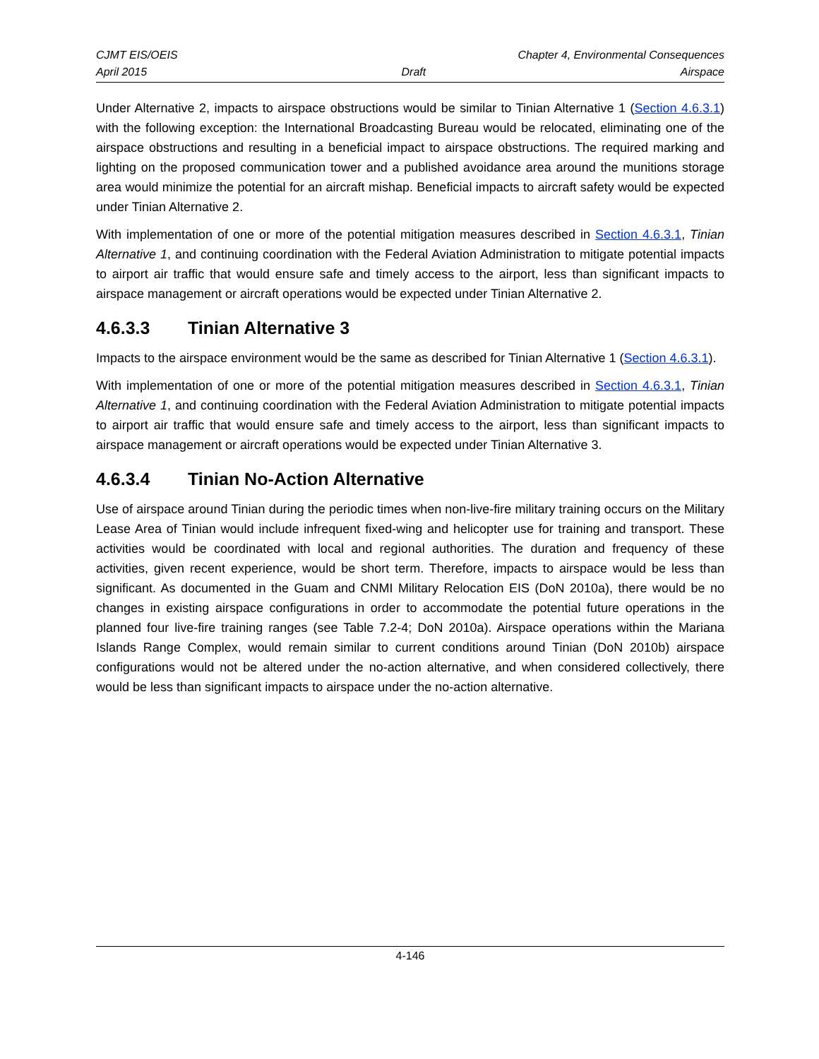CJMT EIS/OEIS Chapter 4, Environmental Consequences
April 2015 Draft Airspace
Under Alternative 2, impacts to airspace obstructions would be similar to Tinian Alternative 1 (Section 4.6.3.1) with the following exception: the International Broadcasting Bureau would be relocated, eliminating one of the airspace obstructions and resulting in a beneficial impact to airspace obstructions. The required marking and lighting on the proposed communication tower and a published avoidance area around the munitions storage area would minimize the potential for an aircraft mishap. Beneficial impacts to aircraft safety would be expected under Tinian Alternative 2.
With implementation of one or more of the potential mitigation measures described in Section 4.6.3.1, Tinian Alternative 1, and continuing coordination with the Federal Aviation Administration to mitigate potential impacts to airport air traffic that would ensure safe and timely access to the airport, less than significant impacts to airspace management or aircraft operations would be expected under Tinian Alternative 2.
4.6.3.3 Tinian Alternative 3
Impacts to the airspace environment would be the same as described for Tinian Alternative 1 (Section 4.6.3.1).
With implementation of one or more of the potential mitigation measures described in Section 4.6.3.1, Tinian Alternative 1, and continuing coordination with the Federal Aviation Administration to mitigate potential impacts to airport air traffic that would ensure safe and timely access to the airport, less than significant impacts to airspace management or aircraft operations would be expected under Tinian Alternative 3.
4.6.3.4 Tinian No-Action Alternative
Use of airspace around Tinian during the periodic times when non-live-fire military training occurs on the Military Lease Area of Tinian would include infrequent fixed-wing and helicopter use for training and transport. These activities would be coordinated with local and regional authorities. The duration and frequency of these activities, given recent experience, would be short term. Therefore, impacts to airspace would be less than significant. As documented in the Guam and CNMI Military Relocation EIS (DoN 2010a), there would be no changes in existing airspace configurations in order to accommodate the potential future operations in the planned four live-fire training ranges (see Table 7.2-4; DoN 2010a). Airspace operations within the Mariana Islands Range Complex, would remain similar to current conditions around Tinian (DoN 2010b) airspace configurations would not be altered under the no-action alternative, and when considered collectively, there would be less than significant impacts to airspace under the no-action alternative.
4-146